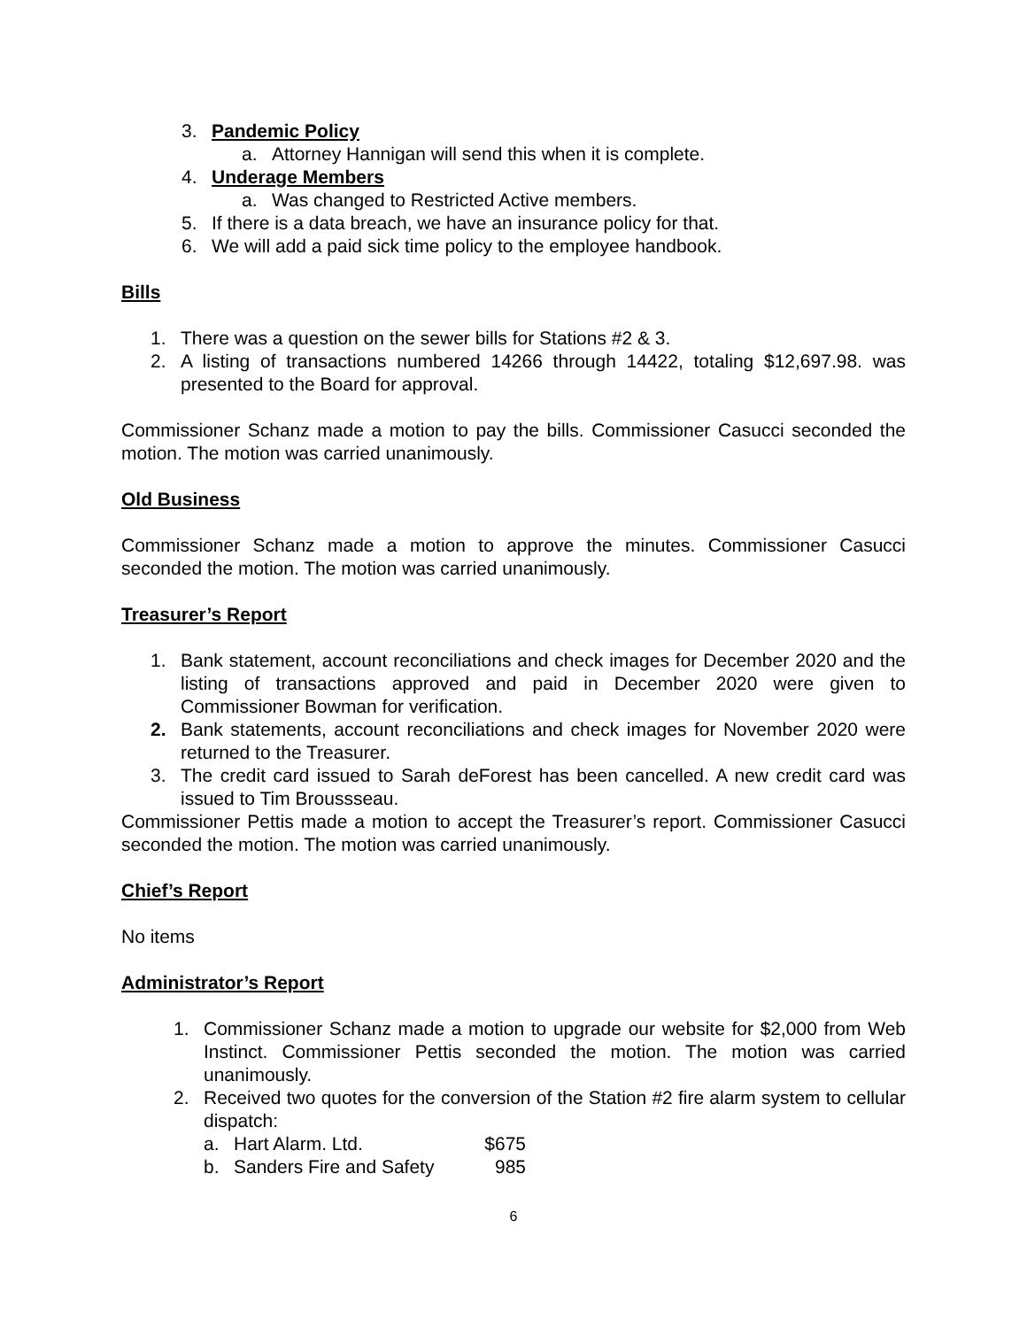3. Pandemic Policy
a. Attorney Hannigan will send this when it is complete.
4. Underage Members
a. Was changed to Restricted Active members.
5. If there is a data breach, we have an insurance policy for that.
6. We will add a paid sick time policy to the employee handbook.
Bills
1. There was a question on the sewer bills for Stations #2 & 3.
2. A listing of transactions numbered 14266 through 14422, totaling $12,697.98. was presented to the Board for approval.
Commissioner Schanz made a motion to pay the bills. Commissioner Casucci seconded the motion. The motion was carried unanimously.
Old Business
Commissioner Schanz made a motion to approve the minutes. Commissioner Casucci seconded the motion. The motion was carried unanimously.
Treasurer’s Report
1. Bank statement, account reconciliations and check images for December 2020 and the listing of transactions approved and paid in December 2020 were given to Commissioner Bowman for verification.
2. Bank statements, account reconciliations and check images for November 2020 were returned to the Treasurer.
3. The credit card issued to Sarah deForest has been cancelled. A new credit card was issued to Tim Broussseau.
Commissioner Pettis made a motion to accept the Treasurer’s report. Commissioner Casucci seconded the motion. The motion was carried unanimously.
Chief’s Report
No items
Administrator’s Report
1. Commissioner Schanz made a motion to upgrade our website for $2,000 from Web Instinct. Commissioner Pettis seconded the motion. The motion was carried unanimously.
2. Received two quotes for the conversion of the Station #2 fire alarm system to cellular dispatch:
a. Hart Alarm. Ltd. $675
b. Sanders Fire and Safety 985
6